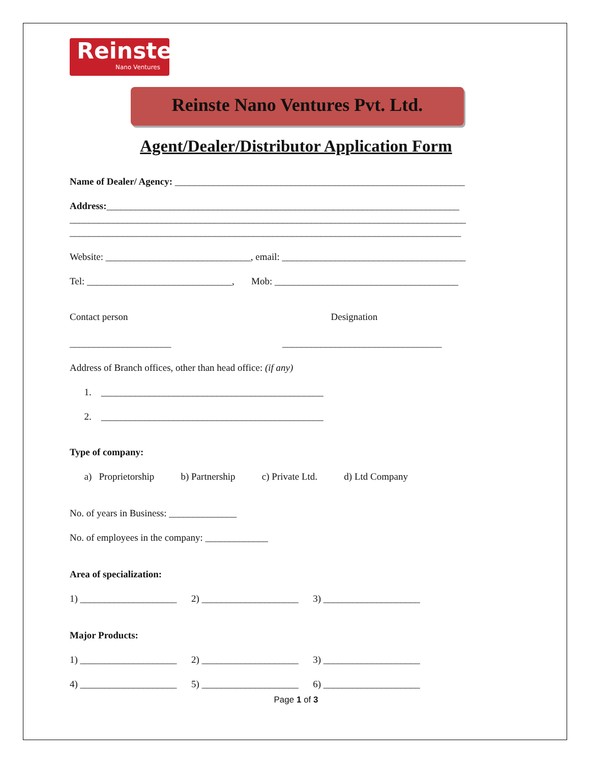Reinste
Nano Ventures
Reinste Nano Ventures Pvt. Ltd.
Agent/Dealer/Distributor Application Form
Name of Dealer/ Agency: ____________________________________________________________
Address:_________________________________________________________________________
__________________________________________________________________________________
_________________________________________________________________________________
Website: ______________________________, email: ______________________________________
Tel: ______________________________, Mob: ______________________________________
Contact person Designation
_____________________ _________________________________
Address of Branch offices, other than head office: (if any)
1. ______________________________________________
2. ______________________________________________
Type of company:
a) Proprietorship b) Partnership c) Private Ltd. d) Ltd Company
No. of years in Business: ______________
No. of employees in the company: _____________
Area of specialization:
1) ____________________ 2) ____________________ 3) ____________________
Major Products:
1) ____________________ 2) ____________________ 3) ____________________
4) ____________________ 5) ____________________ 6) ____________________
Page 1 of 3